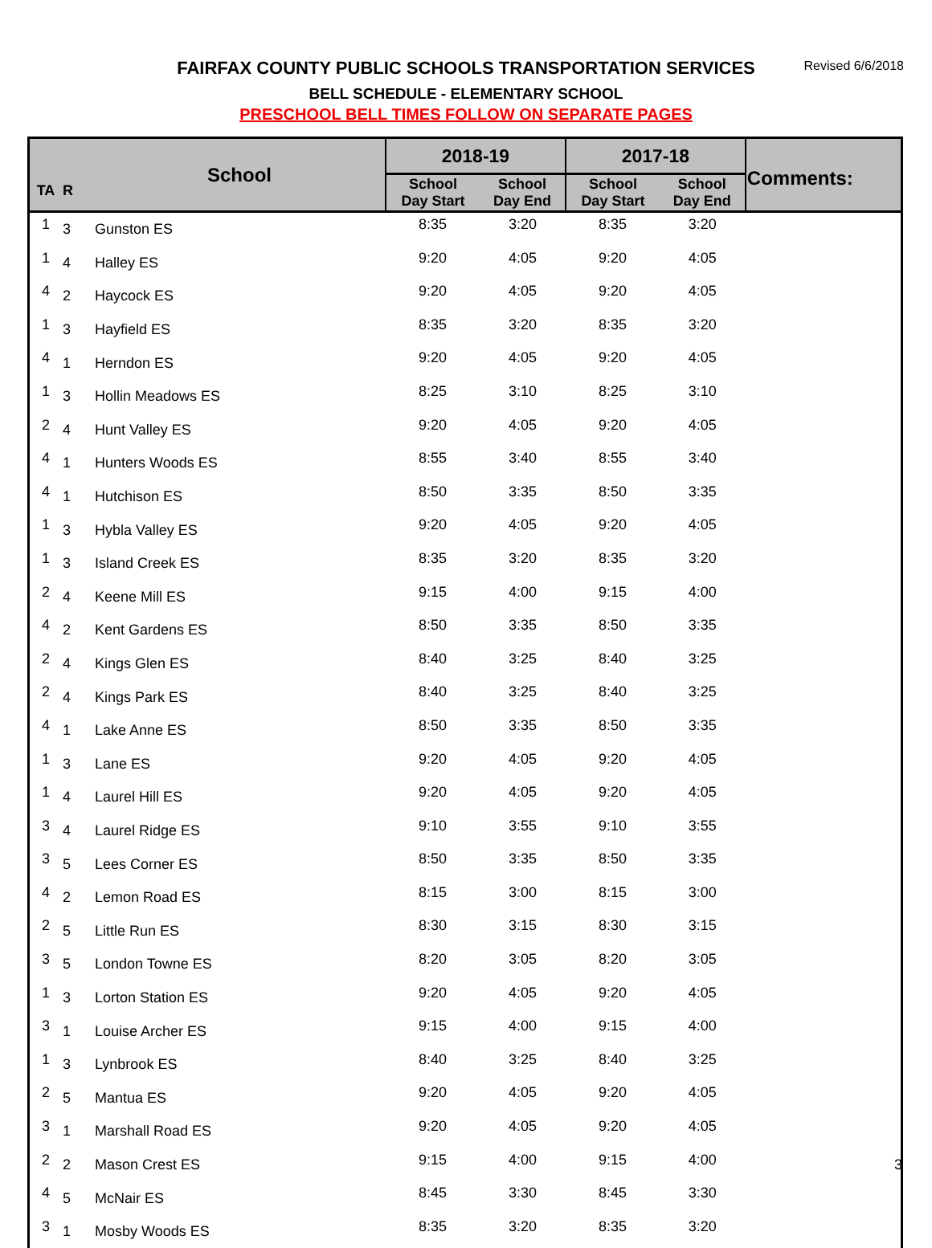FAIRFAX COUNTY PUBLIC SCHOOLS TRANSPORTATION SERVICES
Revised 6/6/2018
BELL SCHEDULE - ELEMENTARY SCHOOL
PRESCHOOL BELL TIMES FOLLOW ON SEPARATE PAGES
| TA | R | School | 2018-19 | | 2017-18 | | Comments: |
| --- | --- | --- | --- | --- | --- | --- | --- |
| | | | School Day Start | School Day End | School Day Start | School Day End | |
| 1 | 3 | Gunston ES | 8:35 | 3:20 | 8:35 | 3:20 | |
| 1 | 4 | Halley ES | 9:20 | 4:05 | 9:20 | 4:05 | |
| 4 | 2 | Haycock ES | 9:20 | 4:05 | 9:20 | 4:05 | |
| 1 | 3 | Hayfield ES | 8:35 | 3:20 | 8:35 | 3:20 | |
| 4 | 1 | Herndon ES | 9:20 | 4:05 | 9:20 | 4:05 | |
| 1 | 3 | Hollin Meadows ES | 8:25 | 3:10 | 8:25 | 3:10 | |
| 2 | 4 | Hunt Valley ES | 9:20 | 4:05 | 9:20 | 4:05 | |
| 4 | 1 | Hunters Woods ES | 8:55 | 3:40 | 8:55 | 3:40 | |
| 4 | 1 | Hutchison ES | 8:50 | 3:35 | 8:50 | 3:35 | |
| 1 | 3 | Hybla Valley ES | 9:20 | 4:05 | 9:20 | 4:05 | |
| 1 | 3 | Island Creek ES | 8:35 | 3:20 | 8:35 | 3:20 | |
| 2 | 4 | Keene Mill ES | 9:15 | 4:00 | 9:15 | 4:00 | |
| 4 | 2 | Kent Gardens ES | 8:50 | 3:35 | 8:50 | 3:35 | |
| 2 | 4 | Kings Glen ES | 8:40 | 3:25 | 8:40 | 3:25 | |
| 2 | 4 | Kings Park ES | 8:40 | 3:25 | 8:40 | 3:25 | |
| 4 | 1 | Lake Anne ES | 8:50 | 3:35 | 8:50 | 3:35 | |
| 1 | 3 | Lane ES | 9:20 | 4:05 | 9:20 | 4:05 | |
| 1 | 4 | Laurel Hill ES | 9:20 | 4:05 | 9:20 | 4:05 | |
| 3 | 4 | Laurel Ridge ES | 9:10 | 3:55 | 9:10 | 3:55 | |
| 3 | 5 | Lees Corner ES | 8:50 | 3:35 | 8:50 | 3:35 | |
| 4 | 2 | Lemon Road ES | 8:15 | 3:00 | 8:15 | 3:00 | |
| 2 | 5 | Little Run ES | 8:30 | 3:15 | 8:30 | 3:15 | |
| 3 | 5 | London Towne ES | 8:20 | 3:05 | 8:20 | 3:05 | |
| 1 | 3 | Lorton Station ES | 9:20 | 4:05 | 9:20 | 4:05 | |
| 3 | 1 | Louise Archer ES | 9:15 | 4:00 | 9:15 | 4:00 | |
| 1 | 3 | Lynbrook ES | 8:40 | 3:25 | 8:40 | 3:25 | |
| 2 | 5 | Mantua ES | 9:20 | 4:05 | 9:20 | 4:05 | |
| 3 | 1 | Marshall Road ES | 9:20 | 4:05 | 9:20 | 4:05 | |
| 2 | 2 | Mason Crest ES | 9:15 | 4:00 | 9:15 | 4:00 | |
| 4 | 5 | McNair ES | 8:45 | 3:30 | 8:45 | 3:30 | |
| 3 | 1 | Mosby Woods ES | 8:35 | 3:20 | 8:35 | 3:20 | |
3